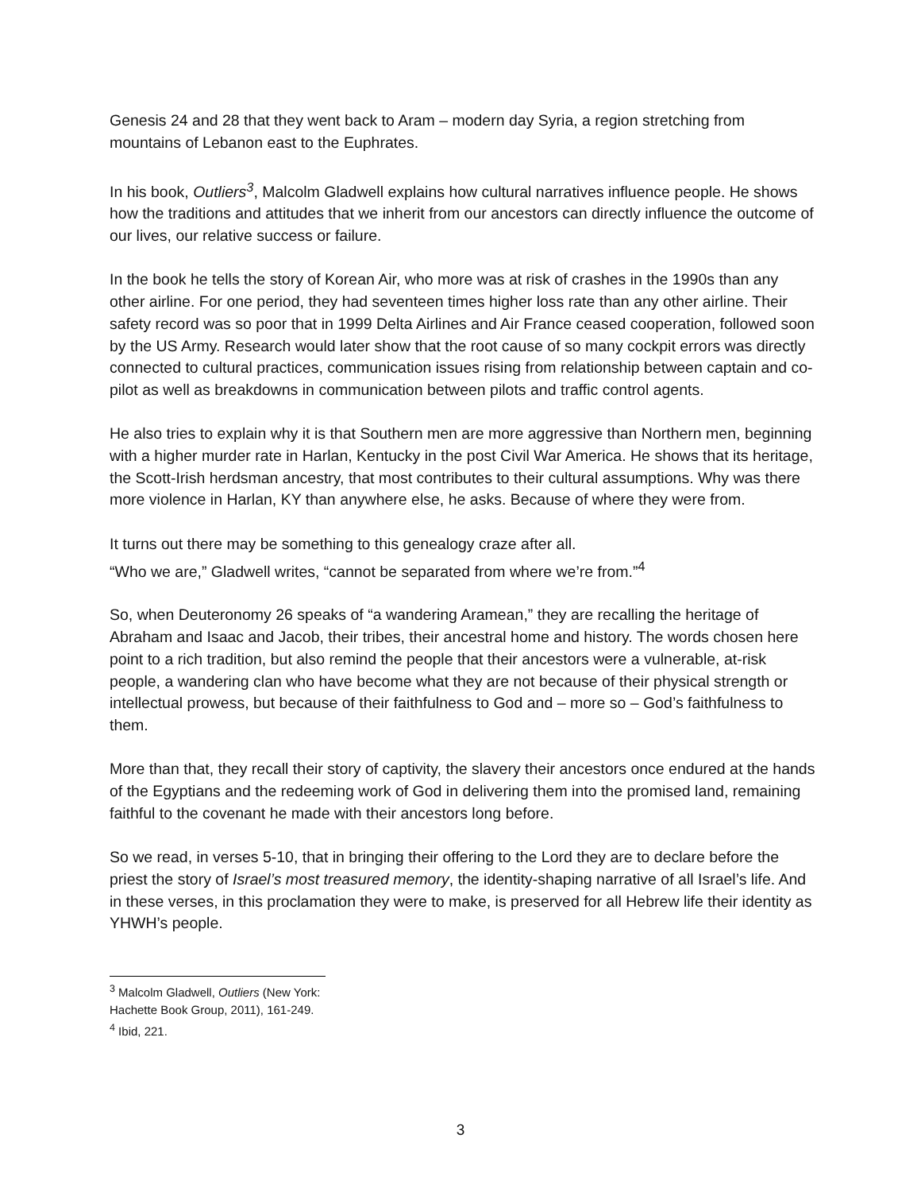Genesis 24 and 28 that they went back to Aram – modern day Syria, a region stretching from mountains of Lebanon east to the Euphrates.
In his book, Outliers<sup>3</sup>, Malcolm Gladwell explains how cultural narratives influence people. He shows how the traditions and attitudes that we inherit from our ancestors can directly influence the outcome of our lives, our relative success or failure.
In the book he tells the story of Korean Air, who more was at risk of crashes in the 1990s than any other airline. For one period, they had seventeen times higher loss rate than any other airline. Their safety record was so poor that in 1999 Delta Airlines and Air France ceased cooperation, followed soon by the US Army. Research would later show that the root cause of so many cockpit errors was directly connected to cultural practices, communication issues rising from relationship between captain and co-pilot as well as breakdowns in communication between pilots and traffic control agents.
He also tries to explain why it is that Southern men are more aggressive than Northern men, beginning with a higher murder rate in Harlan, Kentucky in the post Civil War America. He shows that its heritage, the Scott-Irish herdsman ancestry, that most contributes to their cultural assumptions. Why was there more violence in Harlan, KY than anywhere else, he asks. Because of where they were from.
It turns out there may be something to this genealogy craze after all.
“Who we are,” Gladwell writes, “cannot be separated from where we’re from.”<sup>4</sup>
So, when Deuteronomy 26 speaks of “a wandering Aramean,” they are recalling the heritage of Abraham and Isaac and Jacob, their tribes, their ancestral home and history. The words chosen here point to a rich tradition, but also remind the people that their ancestors were a vulnerable, at-risk people, a wandering clan who have become what they are not because of their physical strength or intellectual prowess, but because of their faithfulness to God and – more so – God’s faithfulness to them.
More than that, they recall their story of captivity, the slavery their ancestors once endured at the hands of the Egyptians and the redeeming work of God in delivering them into the promised land, remaining faithful to the covenant he made with their ancestors long before.
So we read, in verses 5-10, that in bringing their offering to the Lord they are to declare before the priest the story of Israel’s most treasured memory, the identity-shaping narrative of all Israel’s life. And in these verses, in this proclamation they were to make, is preserved for all Hebrew life their identity as YHWH’s people.
<sup>3</sup> Malcolm Gladwell, Outliers (New York: Hachette Book Group, 2011), 161-249.
<sup>4</sup> Ibid, 221.
3